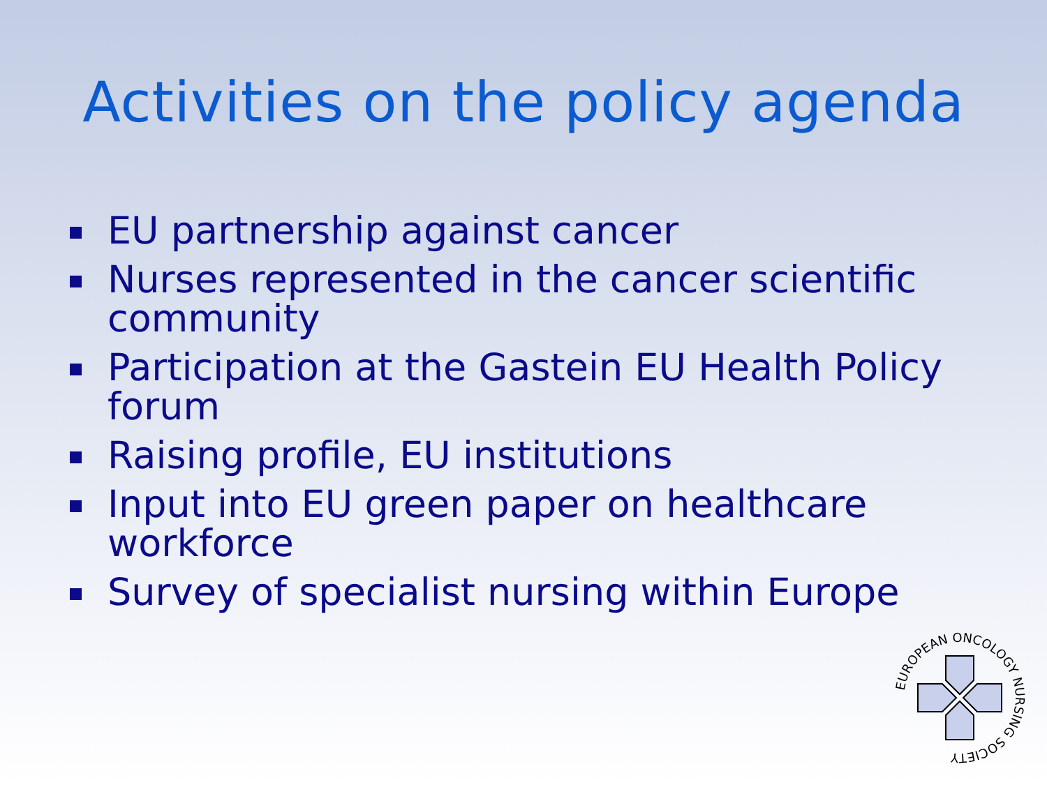Activities on the policy agenda
EU partnership against cancer
Nurses represented in the cancer scientific community
Participation at the Gastein EU Health Policy forum
Raising profile, EU institutions
Input into EU green paper on healthcare workforce
Survey of specialist nursing within Europe
EUROPEAN ONCOLOGY NURSING SOCIETY